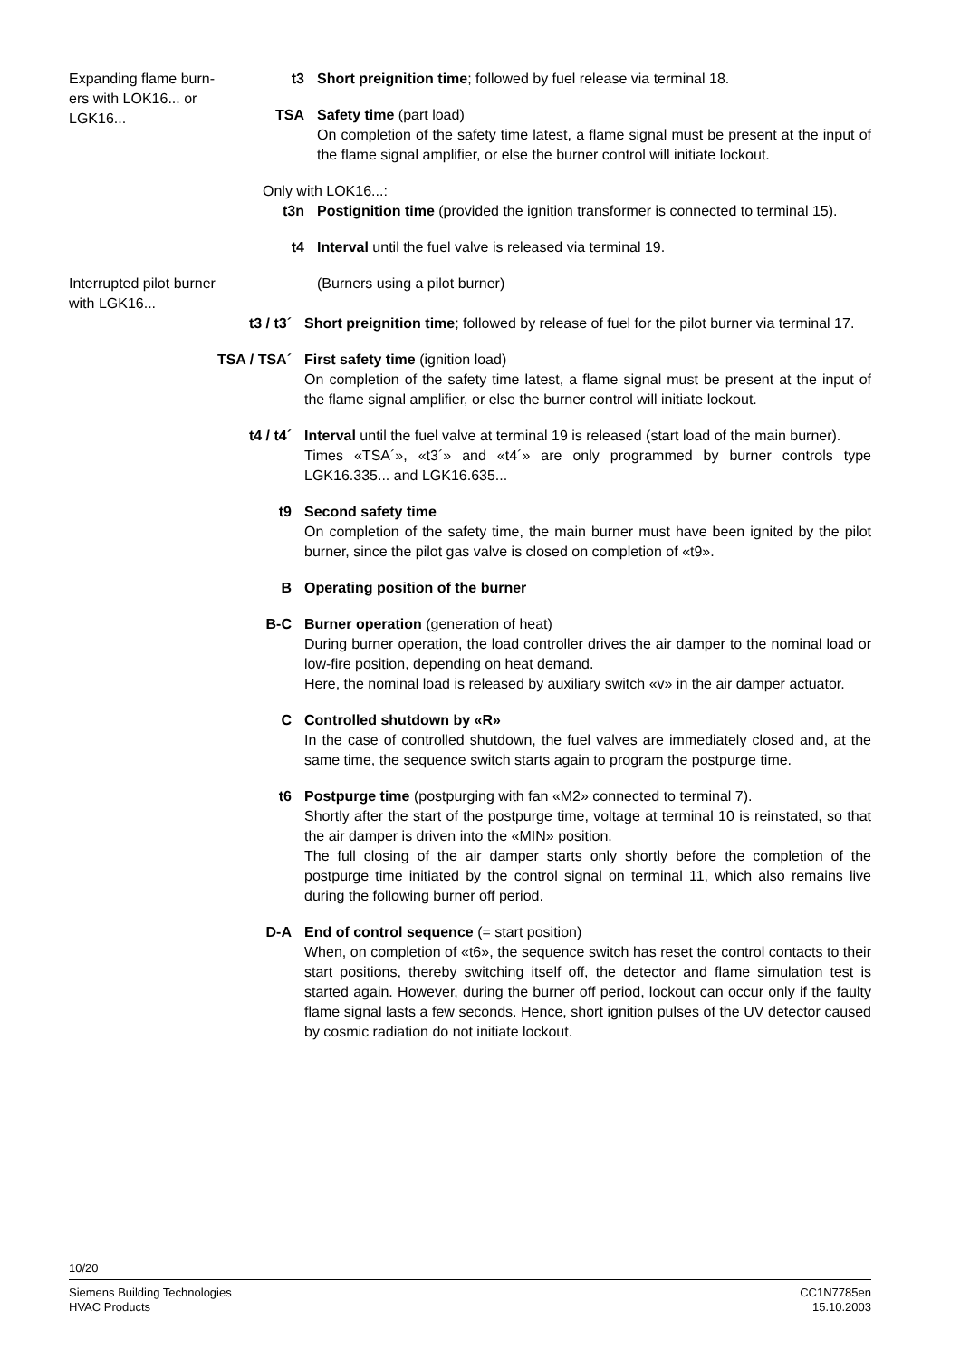Expanding flame burn-ers with LOK16... or LGK16...
t3 Short preignition time; followed by fuel release via terminal 18.
TSA Safety time (part load)
On completion of the safety time latest, a flame signal must be present at the input of the flame signal amplifier, or else the burner control will initiate lockout.
Only with LOK16...:
t3n Postignition time (provided the ignition transformer is connected to terminal 15).
t4 Interval until the fuel valve is released via terminal 19.
Interrupted pilot burner with LGK16...
(Burners using a pilot burner)
t3 / t3´ Short preignition time; followed by release of fuel for the pilot burner via terminal 17.
TSA / TSA´ First safety time (ignition load)
On completion of the safety time latest, a flame signal must be present at the input of the flame signal amplifier, or else the burner control will initiate lockout.
t4 / t4´ Interval until the fuel valve at terminal 19 is released (start load of the main burner).
Times «TSA´», «t3´» and «t4´» are only programmed by burner controls type LGK16.335... and LGK16.635...
t9 Second safety time
On completion of the safety time, the main burner must have been ignited by the pilot burner, since the pilot gas valve is closed on completion of «t9».
B Operating position of the burner
B-C Burner operation (generation of heat)
During burner operation, the load controller drives the air damper to the nominal load or low-fire position, depending on heat demand.
Here, the nominal load is released by auxiliary switch «v» in the air damper actuator.
C Controlled shutdown by «R»
In the case of controlled shutdown, the fuel valves are immediately closed and, at the same time, the sequence switch starts again to program the postpurge time.
t6 Postpurge time (postpurging with fan «M2» connected to terminal 7).
Shortly after the start of the postpurge time, voltage at terminal 10 is reinstated, so that the air damper is driven into the «MIN» position.
The full closing of the air damper starts only shortly before the completion of the postpurge time initiated by the control signal on terminal 11, which also remains live during the following burner off period.
D-A End of control sequence (= start position)
When, on completion of «t6», the sequence switch has reset the control contacts to their start positions, thereby switching itself off, the detector and flame simulation test is started again. However, during the burner off period, lockout can occur only if the faulty flame signal lasts a few seconds. Hence, short ignition pulses of the UV detector caused by cosmic radiation do not initiate lockout.
10/20
Siemens Building Technologies
HVAC Products
CC1N7785en
15.10.2003